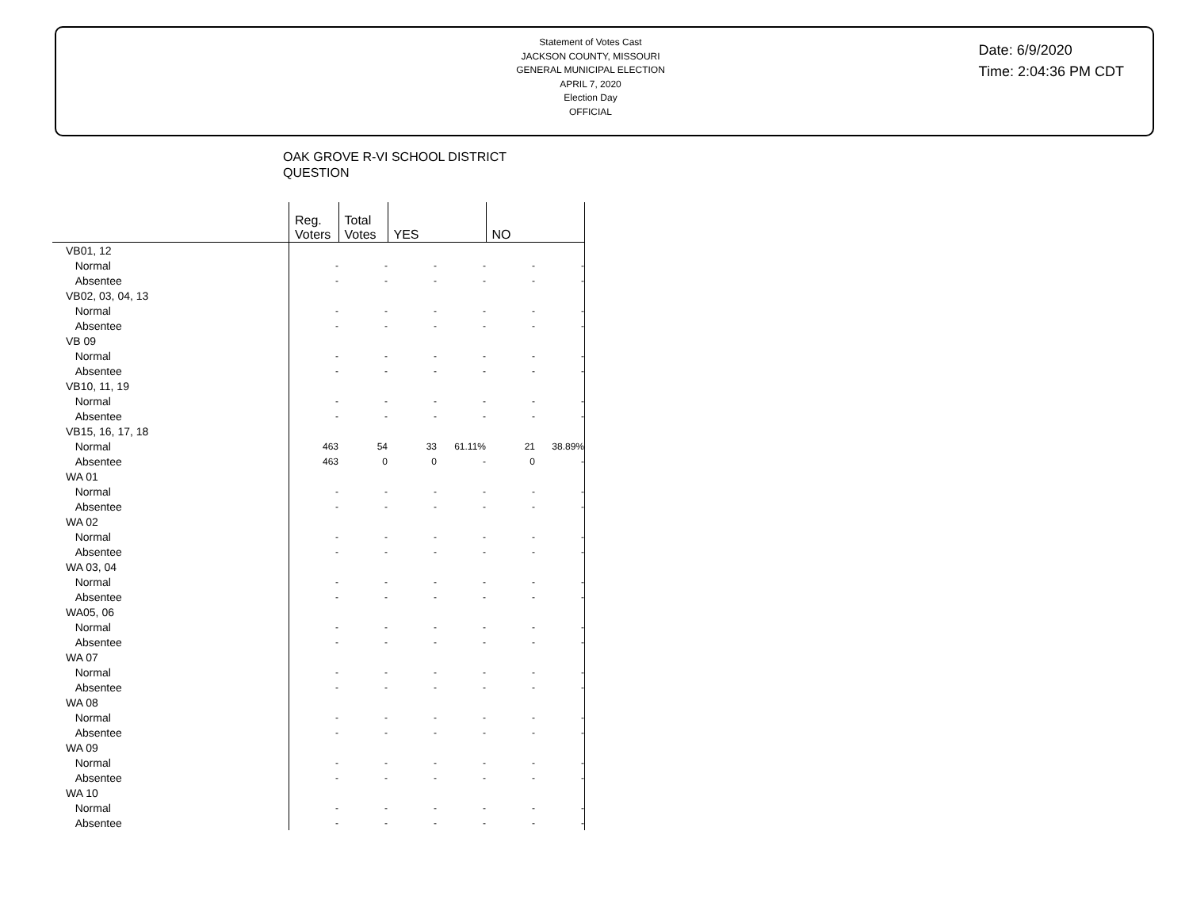Statement of Votes Cast
JACKSON COUNTY, MISSOURI
GENERAL MUNICIPAL ELECTION
APRIL 7, 2020
Election Day
OFFICIAL
Date: 6/9/2020
Time: 2:04:36 PM CDT
OAK GROVE R-VI SCHOOL DISTRICT
QUESTION
| | Reg. Voters | Total Votes | YES | | NO | |
| --- | --- | --- | --- | --- | --- | --- |
| VB01, 12 | | | | | | |
| Normal | - | - | - | - | - | - |
| Absentee | - | - | - | - | - | - |
| VB02, 03, 04, 13 | | | | | | |
| Normal | - | - | - | - | - | - |
| Absentee | - | - | - | - | - | - |
| VB 09 | | | | | | |
| Normal | - | - | - | - | - | - |
| Absentee | - | - | - | - | - | - |
| VB10, 11, 19 | | | | | | |
| Normal | - | - | - | - | - | - |
| Absentee | - | - | - | - | - | - |
| VB15, 16, 17, 18 | | | | | | |
| Normal | 463 | 54 | 33 | 61.11% | 21 | 38.89% |
| Absentee | 463 | 0 | 0 | - | 0 | - |
| WA 01 | | | | | | |
| Normal | - | - | - | - | - | - |
| Absentee | - | - | - | - | - | - |
| WA 02 | | | | | | |
| Normal | - | - | - | - | - | - |
| Absentee | - | - | - | - | - | - |
| WA 03, 04 | | | | | | |
| Normal | - | - | - | - | - | - |
| Absentee | - | - | - | - | - | - |
| WA05, 06 | | | | | | |
| Normal | - | - | - | - | - | - |
| Absentee | - | - | - | - | - | - |
| WA 07 | | | | | | |
| Normal | - | - | - | - | - | - |
| Absentee | - | - | - | - | - | - |
| WA 08 | | | | | | |
| Normal | - | - | - | - | - | - |
| Absentee | - | - | - | - | - | - |
| WA 09 | | | | | | |
| Normal | - | - | - | - | - | - |
| Absentee | - | - | - | - | - | - |
| WA 10 | | | | | | |
| Normal | - | - | - | - | - | - |
| Absentee | - | - | - | - | - | - |